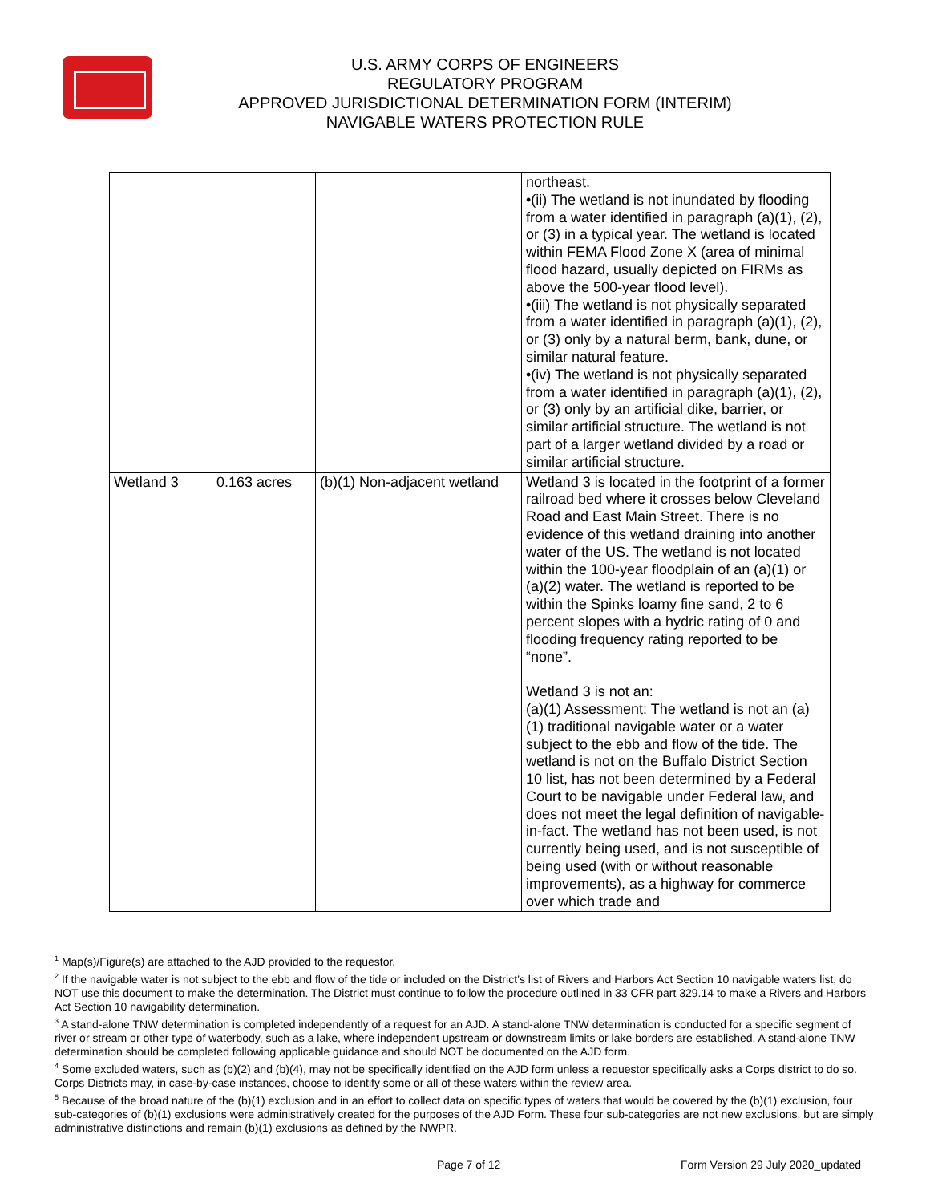U.S. ARMY CORPS OF ENGINEERS
REGULATORY PROGRAM
APPROVED JURISDICTIONAL DETERMINATION FORM (INTERIM)
NAVIGABLE WATERS PROTECTION RULE
| | | | northeast. •(ii) The wetland is not inundated by flooding from a water identified in paragraph (a)(1), (2), or (3) in a typical year. The wetland is located within FEMA Flood Zone X (area of minimal flood hazard, usually depicted on FIRMs as above the 500-year flood level). •(iii) The wetland is not physically separated from a water identified in paragraph (a)(1), (2), or (3) only by a natural berm, bank, dune, or similar natural feature. •(iv) The wetland is not physically separated from a water identified in paragraph (a)(1), (2), or (3) only by an artificial dike, barrier, or similar artificial structure. The wetland is not part of a larger wetland divided by a road or similar artificial structure. |
| Wetland 3 | 0.163 acres | (b)(1) Non-adjacent wetland | Wetland 3 is located in the footprint of a former railroad bed where it crosses below Cleveland Road and East Main Street. There is no evidence of this wetland draining into another water of the US. The wetland is not located within the 100-year floodplain of an (a)(1) or (a)(2) water. The wetland is reported to be within the Spinks loamy fine sand, 2 to 6 percent slopes with a hydric rating of 0 and flooding frequency rating reported to be “none”. Wetland 3 is not an: (a)(1) Assessment: The wetland is not an (a)(1) traditional navigable water or a water subject to the ebb and flow of the tide. The wetland is not on the Buffalo District Section 10 list, has not been determined by a Federal Court to be navigable under Federal law, and does not meet the legal definition of navigable-in-fact. The wetland has not been used, is not currently being used, and is not susceptible of being used (with or without reasonable improvements), as a highway for commerce over which trade and |
<sup>1</sup> Map(s)/Figure(s) are attached to the AJD provided to the requestor.
<sup>2</sup> If the navigable water is not subject to the ebb and flow of the tide or included on the District’s list of Rivers and Harbors Act Section 10 navigable waters list, do NOT use this document to make the determination. The District must continue to follow the procedure outlined in 33 CFR part 329.14 to make a Rivers and Harbors Act Section 10 navigability determination.
<sup>3</sup> A stand-alone TNW determination is completed independently of a request for an AJD. A stand-alone TNW determination is conducted for a specific segment of river or stream or other type of waterbody, such as a lake, where independent upstream or downstream limits or lake borders are established. A stand-alone TNW determination should be completed following applicable guidance and should NOT be documented on the AJD form.
<sup>4</sup> Some excluded waters, such as (b)(2) and (b)(4), may not be specifically identified on the AJD form unless a requestor specifically asks a Corps district to do so. Corps Districts may, in case-by-case instances, choose to identify some or all of these waters within the review area.
<sup>5</sup> Because of the broad nature of the (b)(1) exclusion and in an effort to collect data on specific types of waters that would be covered by the (b)(1) exclusion, four sub-categories of (b)(1) exclusions were administratively created for the purposes of the AJD Form. These four sub-categories are not new exclusions, but are simply administrative distinctions and remain (b)(1) exclusions as defined by the NWPR.
Page 7 of 12 Form Version 29 July 2020_updated